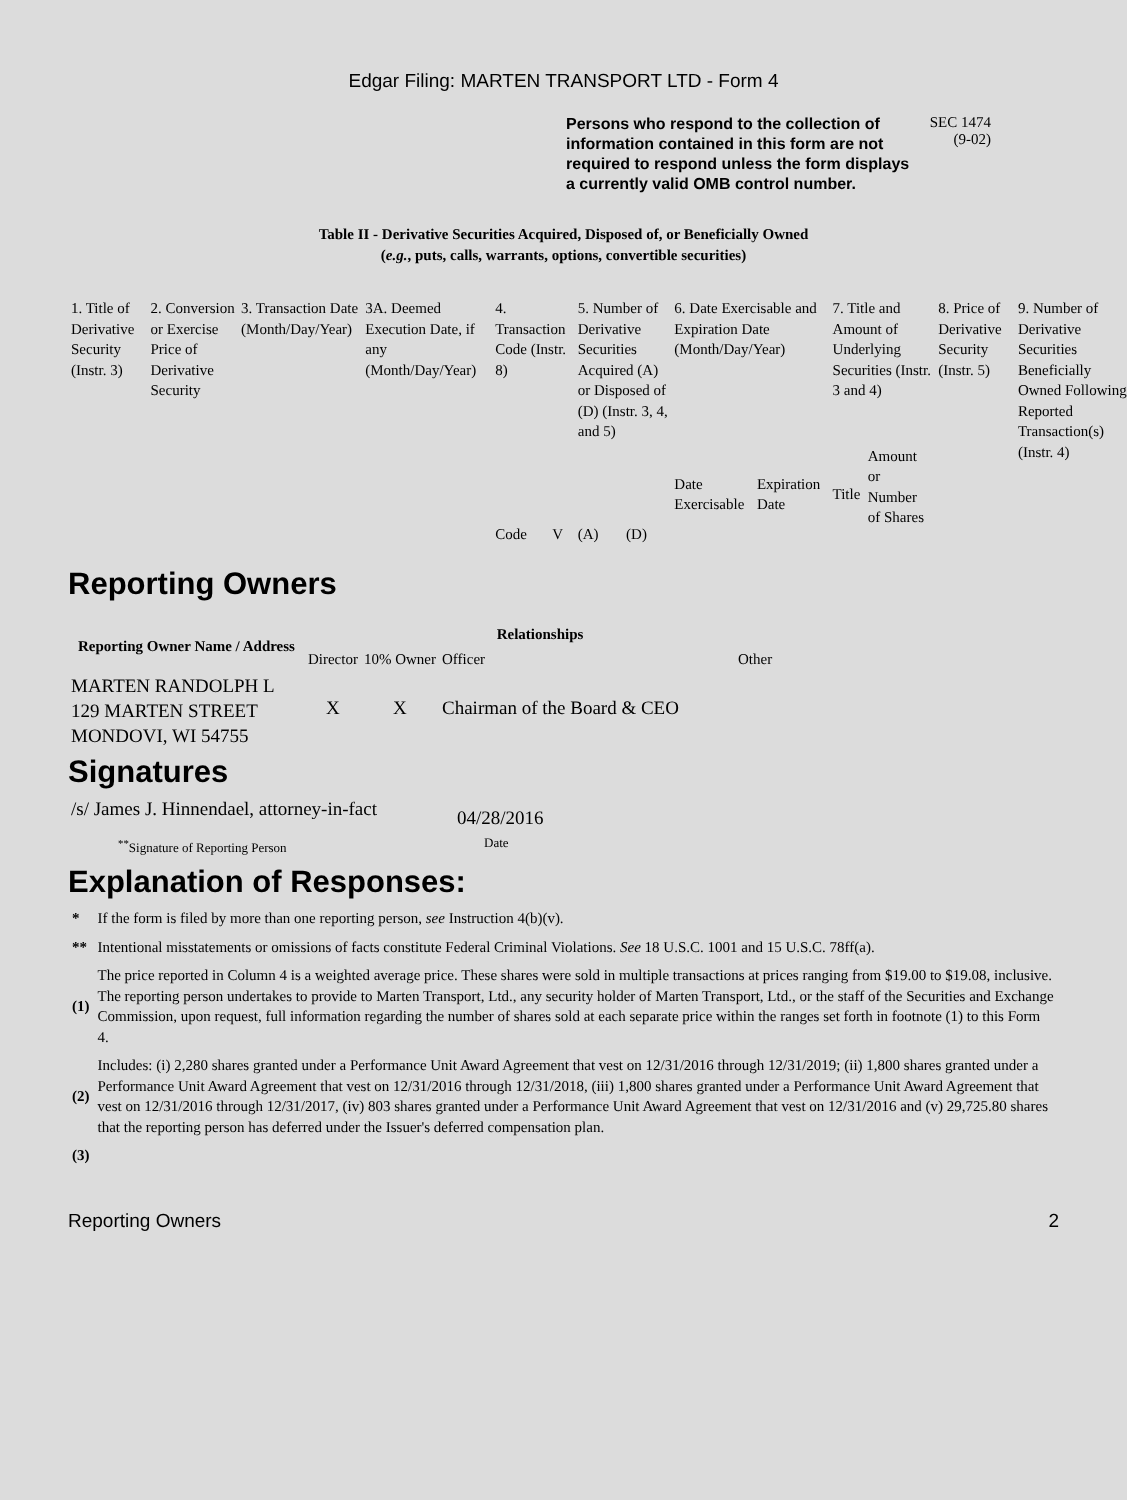Edgar Filing: MARTEN TRANSPORT LTD - Form 4
Persons who respond to the collection of information contained in this form are not required to respond unless the form displays a currently valid OMB control number.
SEC 1474
(9-02)
Table II - Derivative Securities Acquired, Disposed of, or Beneficially Owned
(e.g., puts, calls, warrants, options, convertible securities)
| 1. Title of Derivative Security (Instr. 3) | 2. Conversion or Exercise Price of Derivative Security | 3. Transaction Date (Month/Day/Year) | 3A. Deemed Execution Date, if any (Month/Day/Year) | 4. Transaction Code (Instr. 8) | | 5. Number of Derivative Securities Acquired (A) or Disposed of (D) (Instr. 3, 4, and 5) | | 6. Date Exercisable and Expiration Date (Month/Day/Year) | | 7. Title and Amount of Underlying Securities (Instr. 3 and 4) | | 8. Price of Derivative Security (Instr. 5) | 9. Number of Derivative Securities Beneficially Owned Following Reported Transaction(s) (Instr. 4) |
| --- | --- | --- | --- | --- | --- | --- | --- | --- | --- | --- | --- | --- | --- |
| | | | | Code | V | (A) | (D) | Date Exercisable | Expiration Date | Title | Amount or Number of Shares | | |
Reporting Owners
| Reporting Owner Name / Address | Relationships | | | |
| --- | --- | --- | --- | --- |
| | Director | 10% Owner | Officer | Other |
| MARTEN RANDOLPH L 129 MARTEN STREET MONDOVI, WI 54755 | X | X | Chairman of the Board & CEO | |
Signatures
| /s/ James J. Hinnendael, attorney-in-fact | 04/28/2016 |
| <sup>**</sup> Signature of Reporting Person | Date |
Explanation of Responses:
| * | If the form is filed by more than one reporting person, see Instruction 4(b)(v). |
| ** | Intentional misstatements or omissions of facts constitute Federal Criminal Violations. See 18 U.S.C. 1001 and 15 U.S.C. 78ff(a). |
| (1) | The price reported in Column 4 is a weighted average price. These shares were sold in multiple transactions at prices ranging from $19.00 to $19.08, inclusive. The reporting person undertakes to provide to Marten Transport, Ltd., any security holder of Marten Transport, Ltd., or the staff of the Securities and Exchange Commission, upon request, full information regarding the number of shares sold at each separate price within the ranges set forth in footnote (1) to this Form 4. |
| (2) | Includes: (i) 2,280 shares granted under a Performance Unit Award Agreement that vest on 12/31/2016 through 12/31/2019; (ii) 1,800 shares granted under a Performance Unit Award Agreement that vest on 12/31/2016 through 12/31/2018, (iii) 1,800 shares granted under a Performance Unit Award Agreement that vest on 12/31/2016 through 12/31/2017, (iv) 803 shares granted under a Performance Unit Award Agreement that vest on 12/31/2016 and (v) 29,725.80 shares that the reporting person has deferred under the Issuer's deferred compensation plan. |
| (3) | |
Reporting Owners 2